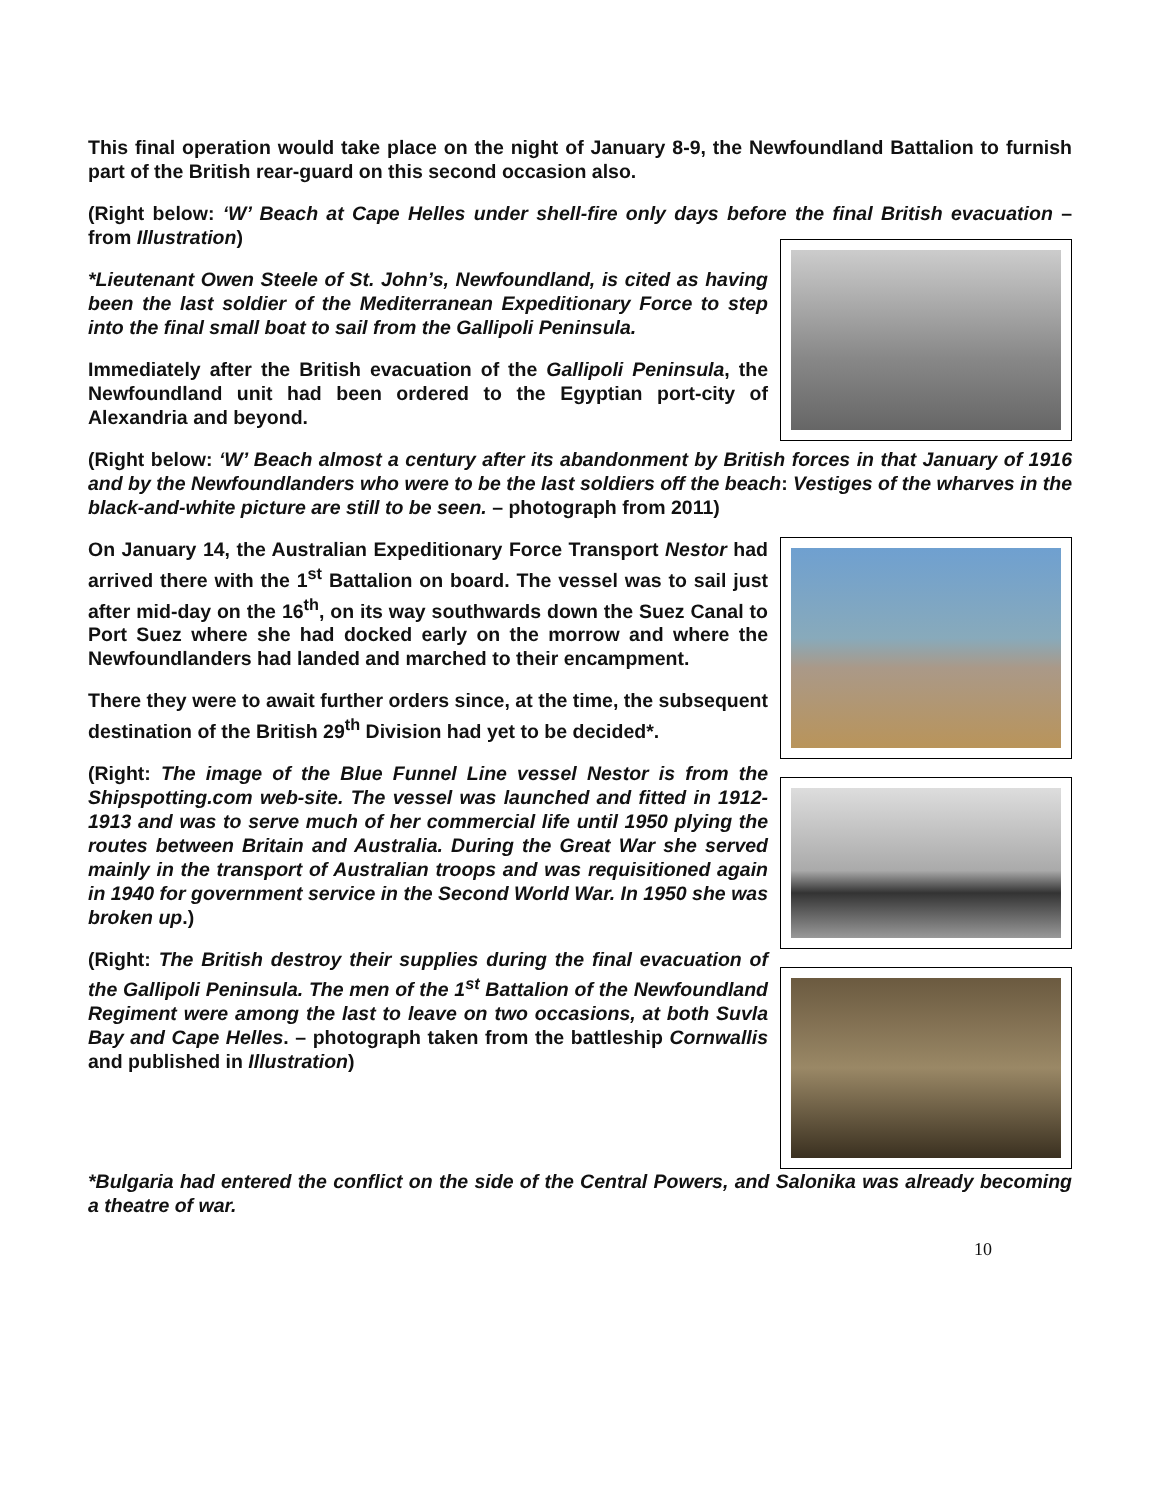This final operation would take place on the night of January 8-9, the Newfoundland Battalion to furnish part of the British rear-guard on this second occasion also.
(Right below: ‘W’ Beach at Cape Helles under shell-fire only days before the final British evacuation – from Illustration)
*Lieutenant Owen Steele of St. John’s, Newfoundland, is cited as having been the last soldier of the Mediterranean Expeditionary Force to step into the final small boat to sail from the Gallipoli Peninsula.
Immediately after the British evacuation of the Gallipoli Peninsula, the Newfoundland unit had been ordered to the Egyptian port-city of Alexandria and beyond.
(Right below: ‘W’ Beach almost a century after its abandonment by British forces in that January of 1916 and by the Newfoundlanders who were to be the last soldiers off the beach: Vestiges of the wharves in the black-and-white picture are still to be seen. – photograph from 2011)
On January 14, the Australian Expeditionary Force Transport Nestor had arrived there with the 1<sup>st</sup> Battalion on board. The vessel was to sail just after mid-day on the 16<sup>th</sup>, on its way southwards down the Suez Canal to Port Suez where she had docked early on the morrow and where the Newfoundlanders had landed and marched to their encampment.
There they were to await further orders since, at the time, the subsequent destination of the British 29<sup>th</sup> Division had yet to be decided*.
(Right: The image of the Blue Funnel Line vessel Nestor is from the Shipspotting.com web-site. The vessel was launched and fitted in 1912-1913 and was to serve much of her commercial life until 1950 plying the routes between Britain and Australia. During the Great War she served mainly in the transport of Australian troops and was requisitioned again in 1940 for government service in the Second World War. In 1950 she was broken up.)
(Right: The British destroy their supplies during the final evacuation of the Gallipoli Peninsula. The men of the 1<sup>st</sup> Battalion of the Newfoundland Regiment were among the last to leave on two occasions, at both Suvla Bay and Cape Helles. – photograph taken from the battleship Cornwallis and published in Illustration)
*Bulgaria had entered the conflict on the side of the Central Powers, and Salonika was already becoming a theatre of war.
10